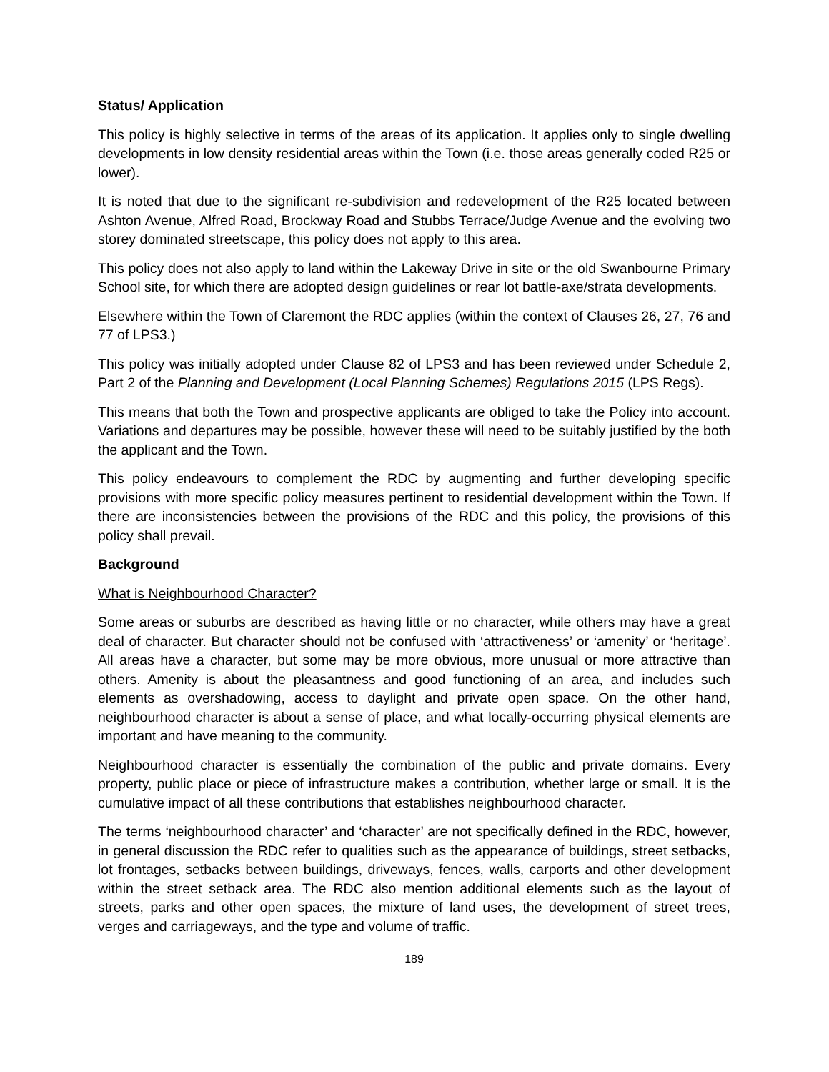Status/ Application
This policy is highly selective in terms of the areas of its application. It applies only to single dwelling developments in low density residential areas within the Town (i.e. those areas generally coded R25 or lower).
It is noted that due to the significant re-subdivision and redevelopment of the R25 located between Ashton Avenue, Alfred Road, Brockway Road and Stubbs Terrace/Judge Avenue and the evolving two storey dominated streetscape, this policy does not apply to this area.
This policy does not also apply to land within the Lakeway Drive in site or the old Swanbourne Primary School site, for which there are adopted design guidelines or rear lot battle-axe/strata developments.
Elsewhere within the Town of Claremont the RDC applies (within the context of Clauses 26, 27, 76 and 77 of LPS3.)
This policy was initially adopted under Clause 82 of LPS3 and has been reviewed under Schedule 2, Part 2 of the Planning and Development (Local Planning Schemes) Regulations 2015 (LPS Regs).
This means that both the Town and prospective applicants are obliged to take the Policy into account. Variations and departures may be possible, however these will need to be suitably justified by the both the applicant and the Town.
This policy endeavours to complement the RDC by augmenting and further developing specific provisions with more specific policy measures pertinent to residential development within the Town. If there are inconsistencies between the provisions of the RDC and this policy, the provisions of this policy shall prevail.
Background
What is Neighbourhood Character?
Some areas or suburbs are described as having little or no character, while others may have a great deal of character. But character should not be confused with ‘attractiveness’ or ‘amenity’ or ‘heritage’. All areas have a character, but some may be more obvious, more unusual or more attractive than others. Amenity is about the pleasantness and good functioning of an area, and includes such elements as overshadowing, access to daylight and private open space. On the other hand, neighbourhood character is about a sense of place, and what locally-occurring physical elements are important and have meaning to the community.
Neighbourhood character is essentially the combination of the public and private domains. Every property, public place or piece of infrastructure makes a contribution, whether large or small. It is the cumulative impact of all these contributions that establishes neighbourhood character.
The terms ‘neighbourhood character’ and ‘character’ are not specifically defined in the RDC, however, in general discussion the RDC refer to qualities such as the appearance of buildings, street setbacks, lot frontages, setbacks between buildings, driveways, fences, walls, carports and other development within the street setback area. The RDC also mention additional elements such as the layout of streets, parks and other open spaces, the mixture of land uses, the development of street trees, verges and carriageways, and the type and volume of traffic.
189